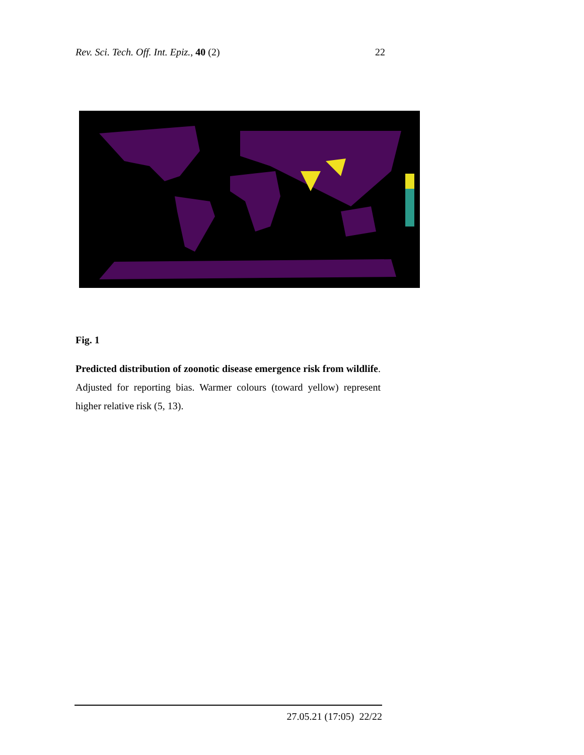Rev. Sci. Tech. Off. Int. Epiz., 40 (2) 22
Fig. 1
Predicted distribution of zoonotic disease emergence risk from wildlife. Adjusted for reporting bias. Warmer colours (toward yellow) represent higher relative risk (5, 13).
27.05.21 (17:05) 22/22